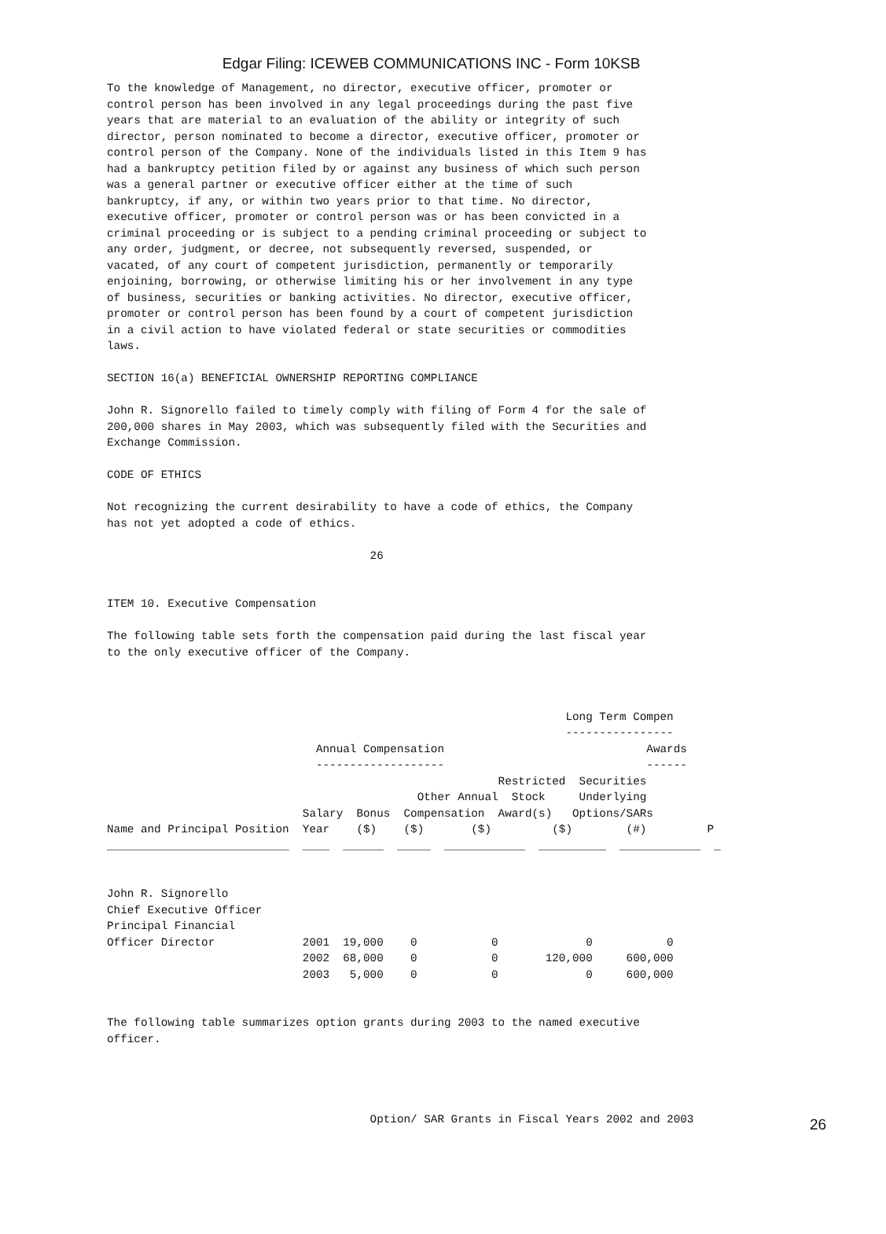Edgar Filing: ICEWEB COMMUNICATIONS INC - Form 10KSB
To the knowledge of Management, no director, executive officer, promoter or
control person has been involved in any legal proceedings during the past five
years that are material to an evaluation of the ability or integrity of such
director, person nominated to become a director, executive officer, promoter or
control person of the Company. None of the individuals listed in this Item 9 has
had a bankruptcy petition filed by or against any business of which such person
was a general partner or executive officer either at the time of such
bankruptcy, if any, or within two years prior to that time. No director,
executive officer, promoter or control person was or has been convicted in a
criminal proceeding or is subject to a pending criminal proceeding or subject to
any order, judgment, or decree, not subsequently reversed, suspended, or
vacated, of any court of competent jurisdiction, permanently or temporarily
enjoining, borrowing, or otherwise limiting his or her involvement in any type
of business, securities or banking activities. No director, executive officer,
promoter or control person has been found by a court of competent jurisdiction
in a civil action to have violated federal or state securities or commodities
laws.

SECTION 16(a) BENEFICIAL OWNERSHIP REPORTING COMPLIANCE

John R. Signorello failed to timely comply with filing of Form 4 for the sale of
200,000 shares in May 2003, which was subsequently filed with the Securities and
Exchange Commission.

CODE OF ETHICS

Not recognizing the current desirability to have a code of ethics, the Company
has not yet adopted a code of ethics.

                                       26


ITEM 10. Executive Compensation

The following table sets forth the compensation paid during the last fiscal year
to the only executive officer of the Company.



                                                                    Long Term Compen
                                                                    ----------------
                               Annual Compensation                              Awards
                               -------------------                              ------
                                                          Restricted  Securities
                                              Other Annual  Stock     Underlying
                             Salary  Bonus  Compensation  Award(s)   Options/SARs
Name and Principal Position  Year    ($)    ($)       ($)         ($)        (#)         P
___________________________  ____  ______  _____  ____________  __________  ____________  _


John R. Signorello
Chief Executive Officer
Principal Financial
Officer Director             2001  19,000    0           0             0           0
                             2002  68,000    0           0       120,000     600,000
                             2003   5,000    0           0             0     600,000


The following table summarizes option grants during 2003 to the named executive
officer.




                                       Option/ SAR Grants in Fiscal Years 2002 and 2003
26